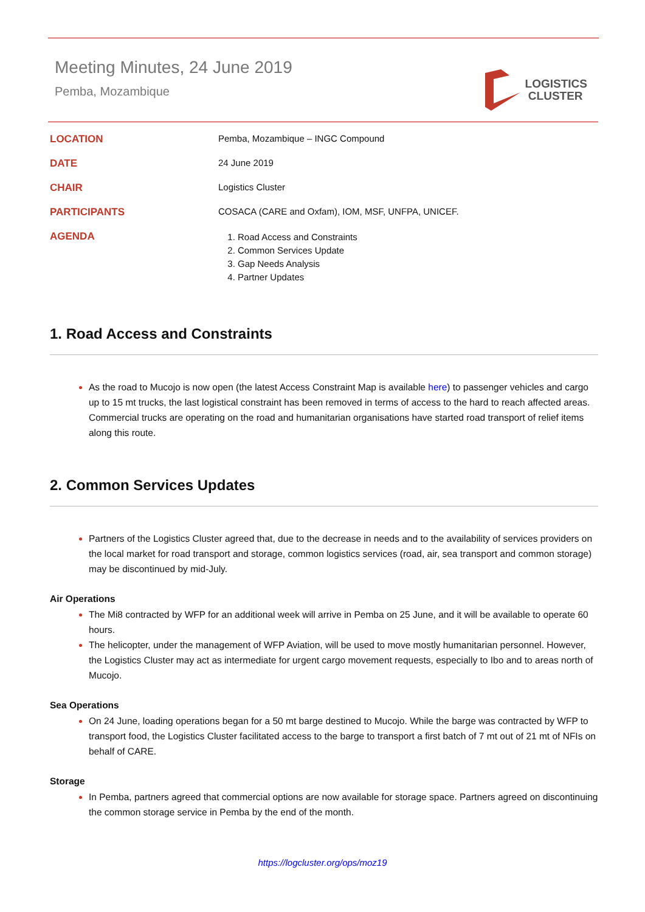Meeting Minutes, 24 June 2019
Pemba, Mozambique
LOGISTICS
CLUSTER
LOCATION
Pemba, Mozambique – INGC Compound
DATE
24 June 2019
CHAIR
Logistics Cluster
PARTICIPANTS
COSACA (CARE and Oxfam), IOM, MSF, UNFPA, UNICEF.
AGENDA
Road Access and Constraints
Common Services Update
Gap Needs Analysis
Partner Updates
1. Road Access and Constraints
As the road to Mucojo is now open (the latest Access Constraint Map is available here) to passenger vehicles and cargo up to 15 mt trucks, the last logistical constraint has been removed in terms of access to the hard to reach affected areas. Commercial trucks are operating on the road and humanitarian organisations have started road transport of relief items along this route.
2. Common Services Updates
Partners of the Logistics Cluster agreed that, due to the decrease in needs and to the availability of services providers on the local market for road transport and storage, common logistics services (road, air, sea transport and common storage) may be discontinued by mid-July.
Air Operations
The Mi8 contracted by WFP for an additional week will arrive in Pemba on 25 June, and it will be available to operate 60 hours.
The helicopter, under the management of WFP Aviation, will be used to move mostly humanitarian personnel. However, the Logistics Cluster may act as intermediate for urgent cargo movement requests, especially to Ibo and to areas north of Mucojo.
Sea Operations
On 24 June, loading operations began for a 50 mt barge destined to Mucojo. While the barge was contracted by WFP to transport food, the Logistics Cluster facilitated access to the barge to transport a first batch of 7 mt out of 21 mt of NFIs on behalf of CARE.
Storage
In Pemba, partners agreed that commercial options are now available for storage space. Partners agreed on discontinuing the common storage service in Pemba by the end of the month.
https://logcluster.org/ops/moz19